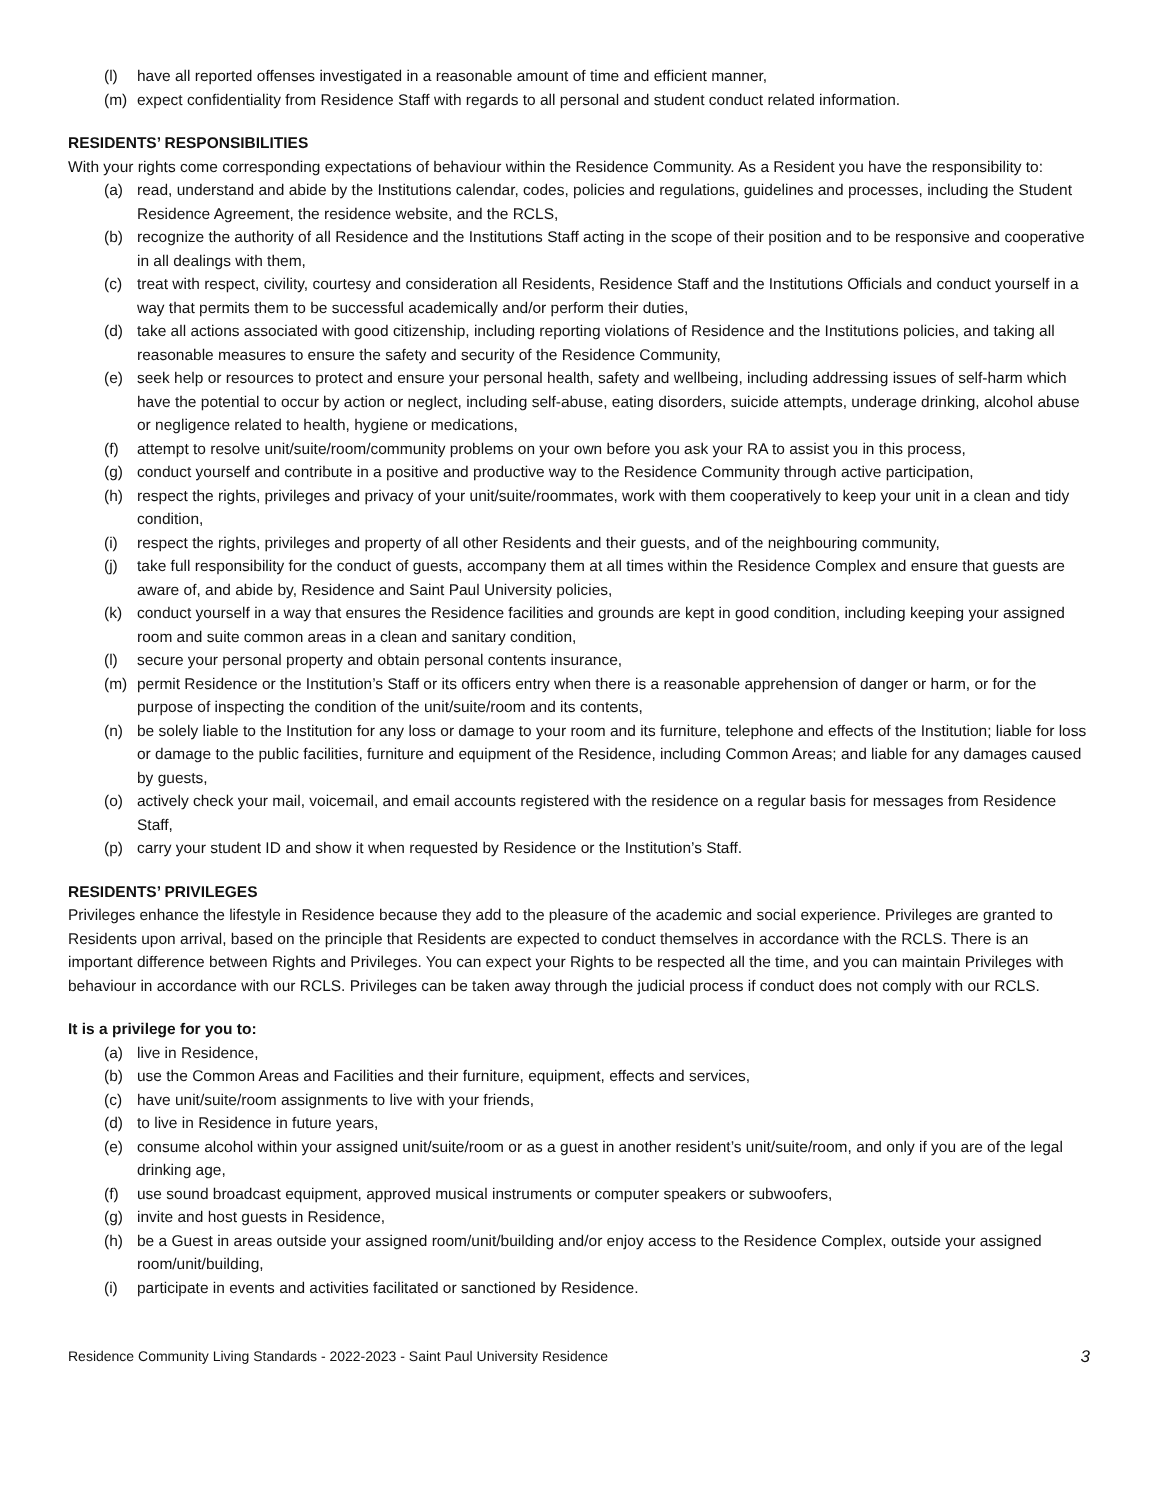(l) have all reported offenses investigated in a reasonable amount of time and efficient manner,
(m) expect confidentiality from Residence Staff with regards to all personal and student conduct related information.
RESIDENTS’ RESPONSIBILITIES
With your rights come corresponding expectations of behaviour within the Residence Community. As a Resident you have the responsibility to:
(a) read, understand and abide by the Institutions calendar, codes, policies and regulations, guidelines and processes, including the Student Residence Agreement, the residence website, and the RCLS,
(b) recognize the authority of all Residence and the Institutions Staff acting in the scope of their position and to be responsive and cooperative in all dealings with them,
(c) treat with respect, civility, courtesy and consideration all Residents, Residence Staff and the Institutions Officials and conduct yourself in a way that permits them to be successful academically and/or perform their duties,
(d) take all actions associated with good citizenship, including reporting violations of Residence and the Institutions policies, and taking all reasonable measures to ensure the safety and security of the Residence Community,
(e) seek help or resources to protect and ensure your personal health, safety and wellbeing, including addressing issues of self-harm which have the potential to occur by action or neglect, including self-abuse, eating disorders, suicide attempts, underage drinking, alcohol abuse or negligence related to health, hygiene or medications,
(f) attempt to resolve unit/suite/room/community problems on your own before you ask your RA to assist you in this process,
(g) conduct yourself and contribute in a positive and productive way to the Residence Community through active participation,
(h) respect the rights, privileges and privacy of your unit/suite/roommates, work with them cooperatively to keep your unit in a clean and tidy condition,
(i) respect the rights, privileges and property of all other Residents and their guests, and of the neighbouring community,
(j) take full responsibility for the conduct of guests, accompany them at all times within the Residence Complex and ensure that guests are aware of, and abide by, Residence and Saint Paul University policies,
(k) conduct yourself in a way that ensures the Residence facilities and grounds are kept in good condition, including keeping your assigned room and suite common areas in a clean and sanitary condition,
(l) secure your personal property and obtain personal contents insurance,
(m) permit Residence or the Institution’s Staff or its officers entry when there is a reasonable apprehension of danger or harm, or for the purpose of inspecting the condition of the unit/suite/room and its contents,
(n) be solely liable to the Institution for any loss or damage to your room and its furniture, telephone and effects of the Institution; liable for loss or damage to the public facilities, furniture and equipment of the Residence, including Common Areas; and liable for any damages caused by guests,
(o) actively check your mail, voicemail, and email accounts registered with the residence on a regular basis for messages from Residence Staff,
(p) carry your student ID and show it when requested by Residence or the Institution’s Staff.
RESIDENTS’ PRIVILEGES
Privileges enhance the lifestyle in Residence because they add to the pleasure of the academic and social experience. Privileges are granted to Residents upon arrival, based on the principle that Residents are expected to conduct themselves in accordance with the RCLS. There is an important difference between Rights and Privileges. You can expect your Rights to be respected all the time, and you can maintain Privileges with behaviour in accordance with our RCLS. Privileges can be taken away through the judicial process if conduct does not comply with our RCLS.
It is a privilege for you to:
(a) live in Residence,
(b) use the Common Areas and Facilities and their furniture, equipment, effects and services,
(c) have unit/suite/room assignments to live with your friends,
(d) to live in Residence in future years,
(e) consume alcohol within your assigned unit/suite/room or as a guest in another resident’s unit/suite/room, and only if you are of the legal drinking age,
(f) use sound broadcast equipment, approved musical instruments or computer speakers or subwoofers,
(g) invite and host guests in Residence,
(h) be a Guest in areas outside your assigned room/unit/building and/or enjoy access to the Residence Complex, outside your assigned room/unit/building,
(i) participate in events and activities facilitated or sanctioned by Residence.
Residence Community Living Standards - 2022-2023 - Saint Paul University Residence 3